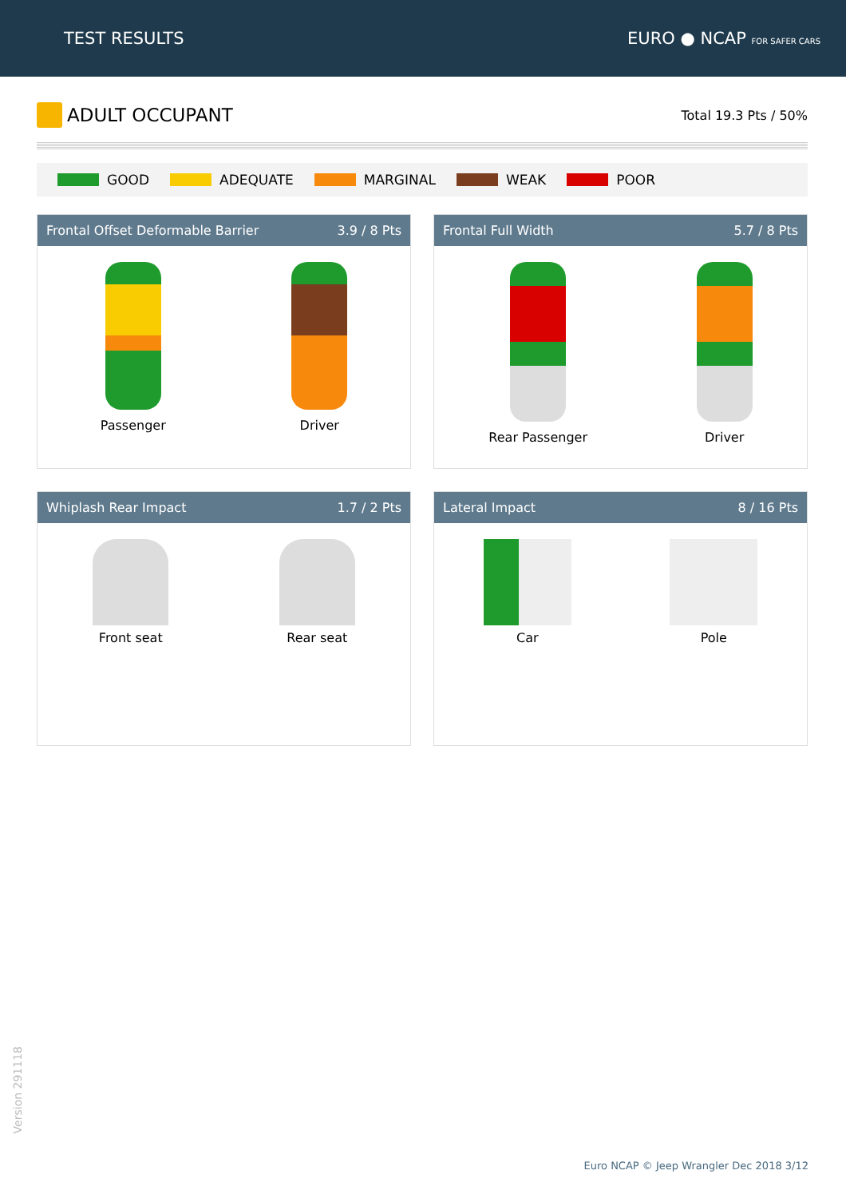TEST RESULTS EURO ● NCAP FOR SAFER CARS
ADULT OCCUPANT
Total 19.3 Pts / 50%
GOOD ADEQUATE MARGINAL WEAK POOR
Frontal Offset Deformable Barrier 3.9 / 8 Pts
Passenger Driver
Frontal Full Width 5.7 / 8 Pts
Rear Passenger Driver
Whiplash Rear Impact 1.7 / 2 Pts
Front seat Rear seat
Lateral Impact 8 / 16 Pts
Car Pole
Version 291118
Euro NCAP © Jeep Wrangler Dec 2018 3/12